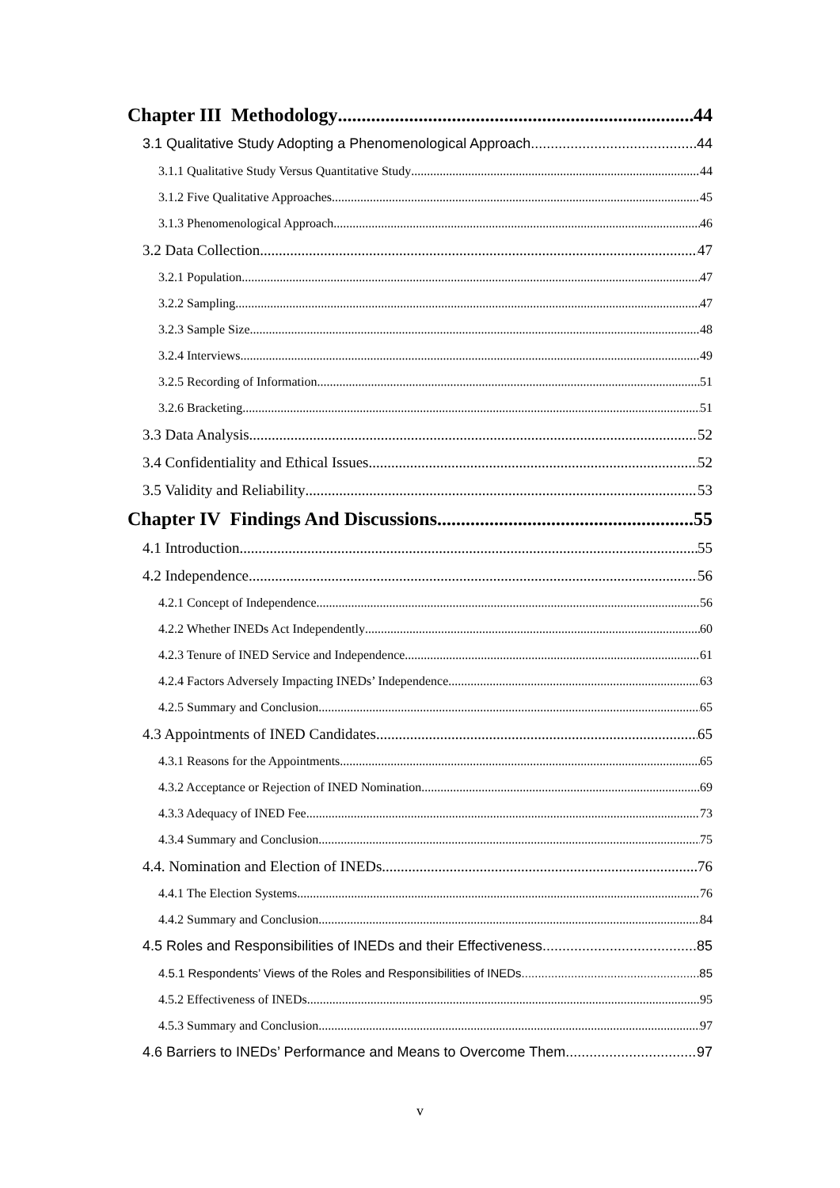Chapter III Methodology 44
3.1 Qualitative Study Adopting a Phenomenological Approach 44
3.1.1 Qualitative Study Versus Quantitative Study 44
3.1.2 Five Qualitative Approaches 45
3.1.3 Phenomenological Approach 46
3.2 Data Collection 47
3.2.1 Population 47
3.2.2 Sampling 47
3.2.3 Sample Size 48
3.2.4 Interviews 49
3.2.5 Recording of Information 51
3.2.6 Bracketing 51
3.3 Data Analysis 52
3.4 Confidentiality and Ethical Issues 52
3.5 Validity and Reliability 53
Chapter IV Findings And Discussions 55
4.1 Introduction 55
4.2 Independence 56
4.2.1 Concept of Independence 56
4.2.2 Whether INEDs Act Independently 60
4.2.3 Tenure of INED Service and Independence 61
4.2.4 Factors Adversely Impacting INEDs’ Independence 63
4.2.5 Summary and Conclusion 65
4.3 Appointments of INED Candidates 65
4.3.1 Reasons for the Appointments 65
4.3.2 Acceptance or Rejection of INED Nomination 69
4.3.3 Adequacy of INED Fee 73
4.3.4 Summary and Conclusion 75
4.4. Nomination and Election of INEDs 76
4.4.1 The Election Systems 76
4.4.2 Summary and Conclusion 84
4.5 Roles and Responsibilities of INEDs and their Effectiveness 85
4.5.1 Respondents’ Views of the Roles and Responsibilities of INEDs 85
4.5.2 Effectiveness of INEDs 95
4.5.3 Summary and Conclusion 97
4.6 Barriers to INEDs’ Performance and Means to Overcome Them 97
v